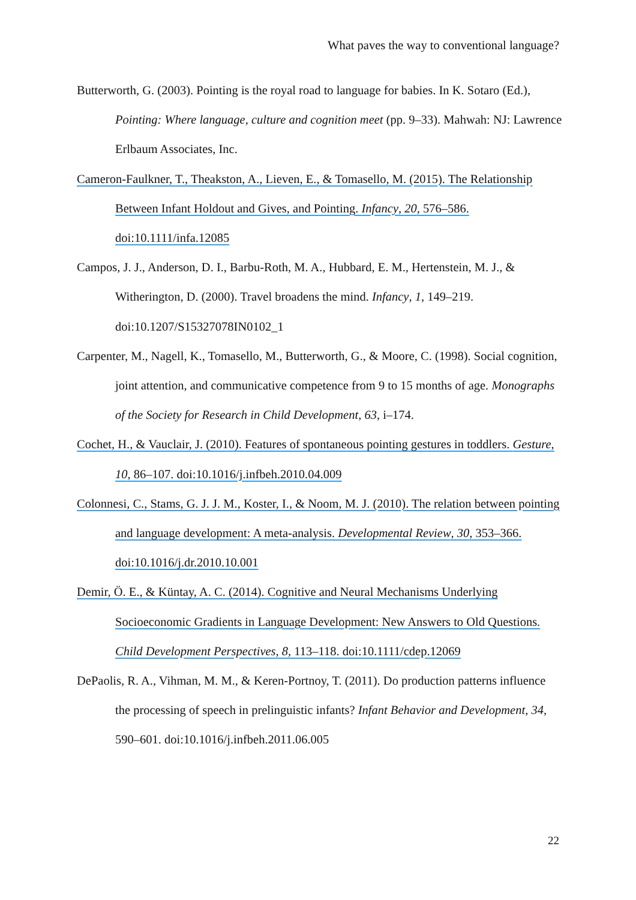What paves the way to conventional language?
Butterworth, G. (2003). Pointing is the royal road to language for babies. In K. Sotaro (Ed.), Pointing: Where language, culture and cognition meet (pp. 9–33). Mahwah: NJ: Lawrence Erlbaum Associates, Inc.
Cameron-Faulkner, T., Theakston, A., Lieven, E., & Tomasello, M. (2015). The Relationship Between Infant Holdout and Gives, and Pointing. Infancy, 20, 576–586. doi:10.1111/infa.12085
Campos, J. J., Anderson, D. I., Barbu-Roth, M. A., Hubbard, E. M., Hertenstein, M. J., & Witherington, D. (2000). Travel broadens the mind. Infancy, 1, 149–219. doi:10.1207/S15327078IN0102_1
Carpenter, M., Nagell, K., Tomasello, M., Butterworth, G., & Moore, C. (1998). Social cognition, joint attention, and communicative competence from 9 to 15 months of age. Monographs of the Society for Research in Child Development, 63, i–174.
Cochet, H., & Vauclair, J. (2010). Features of spontaneous pointing gestures in toddlers. Gesture, 10, 86–107. doi:10.1016/j.infbeh.2010.04.009
Colonnesi, C., Stams, G. J. J. M., Koster, I., & Noom, M. J. (2010). The relation between pointing and language development: A meta-analysis. Developmental Review, 30, 353–366. doi:10.1016/j.dr.2010.10.001
Demir, Ö. E., & Küntay, A. C. (2014). Cognitive and Neural Mechanisms Underlying Socioeconomic Gradients in Language Development: New Answers to Old Questions. Child Development Perspectives, 8, 113–118. doi:10.1111/cdep.12069
DePaolis, R. A., Vihman, M. M., & Keren-Portnoy, T. (2011). Do production patterns influence the processing of speech in prelinguistic infants? Infant Behavior and Development, 34, 590–601. doi:10.1016/j.infbeh.2011.06.005
22